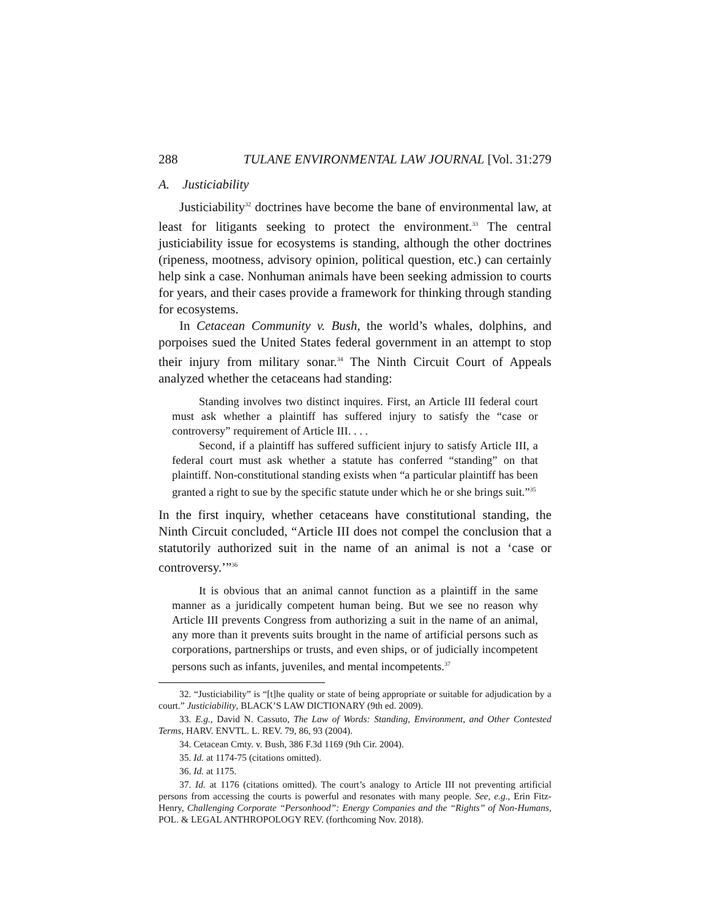288 TULANE ENVIRONMENTAL LAW JOURNAL [Vol. 31:279
A. Justiciability
Justiciability<sup>32</sup> doctrines have become the bane of environmental law, at least for litigants seeking to protect the environment.<sup>33</sup> The central justiciability issue for ecosystems is standing, although the other doctrines (ripeness, mootness, advisory opinion, political question, etc.) can certainly help sink a case. Nonhuman animals have been seeking admission to courts for years, and their cases provide a framework for thinking through standing for ecosystems.
In Cetacean Community v. Bush, the world’s whales, dolphins, and porpoises sued the United States federal government in an attempt to stop their injury from military sonar.<sup>34</sup> The Ninth Circuit Court of Appeals analyzed whether the cetaceans had standing:
Standing involves two distinct inquires. First, an Article III federal court must ask whether a plaintiff has suffered injury to satisfy the “case or controversy” requirement of Article III. . . .
Second, if a plaintiff has suffered sufficient injury to satisfy Article III, a federal court must ask whether a statute has conferred “standing” on that plaintiff. Non-constitutional standing exists when “a particular plaintiff has been granted a right to sue by the specific statute under which he or she brings suit.”<sup>35</sup>
In the first inquiry, whether cetaceans have constitutional standing, the Ninth Circuit concluded, “Article III does not compel the conclusion that a statutorily authorized suit in the name of an animal is not a ‘case or controversy.’”<sup>36</sup>
It is obvious that an animal cannot function as a plaintiff in the same manner as a juridically competent human being. But we see no reason why Article III prevents Congress from authorizing a suit in the name of an animal, any more than it prevents suits brought in the name of artificial persons such as corporations, partnerships or trusts, and even ships, or of judicially incompetent persons such as infants, juveniles, and mental incompetents.<sup>37</sup>
32. “Justiciability” is “[t]he quality or state of being appropriate or suitable for adjudication by a court.” Justiciability, BLACK’S LAW DICTIONARY (9th ed. 2009).
33. E.g., David N. Cassuto, The Law of Words: Standing, Environment, and Other Contested Terms, HARV. ENVTL. L. REV. 79, 86, 93 (2004).
34. Cetacean Cmty. v. Bush, 386 F.3d 1169 (9th Cir. 2004).
35. Id. at 1174-75 (citations omitted).
36. Id. at 1175.
37. Id. at 1176 (citations omitted). The court’s analogy to Article III not preventing artificial persons from accessing the courts is powerful and resonates with many people. See, e.g., Erin Fitz-Henry, Challenging Corporate “Personhood”: Energy Companies and the “Rights” of Non-Humans, POL. & LEGAL ANTHROPOLOGY REV. (forthcoming Nov. 2018).